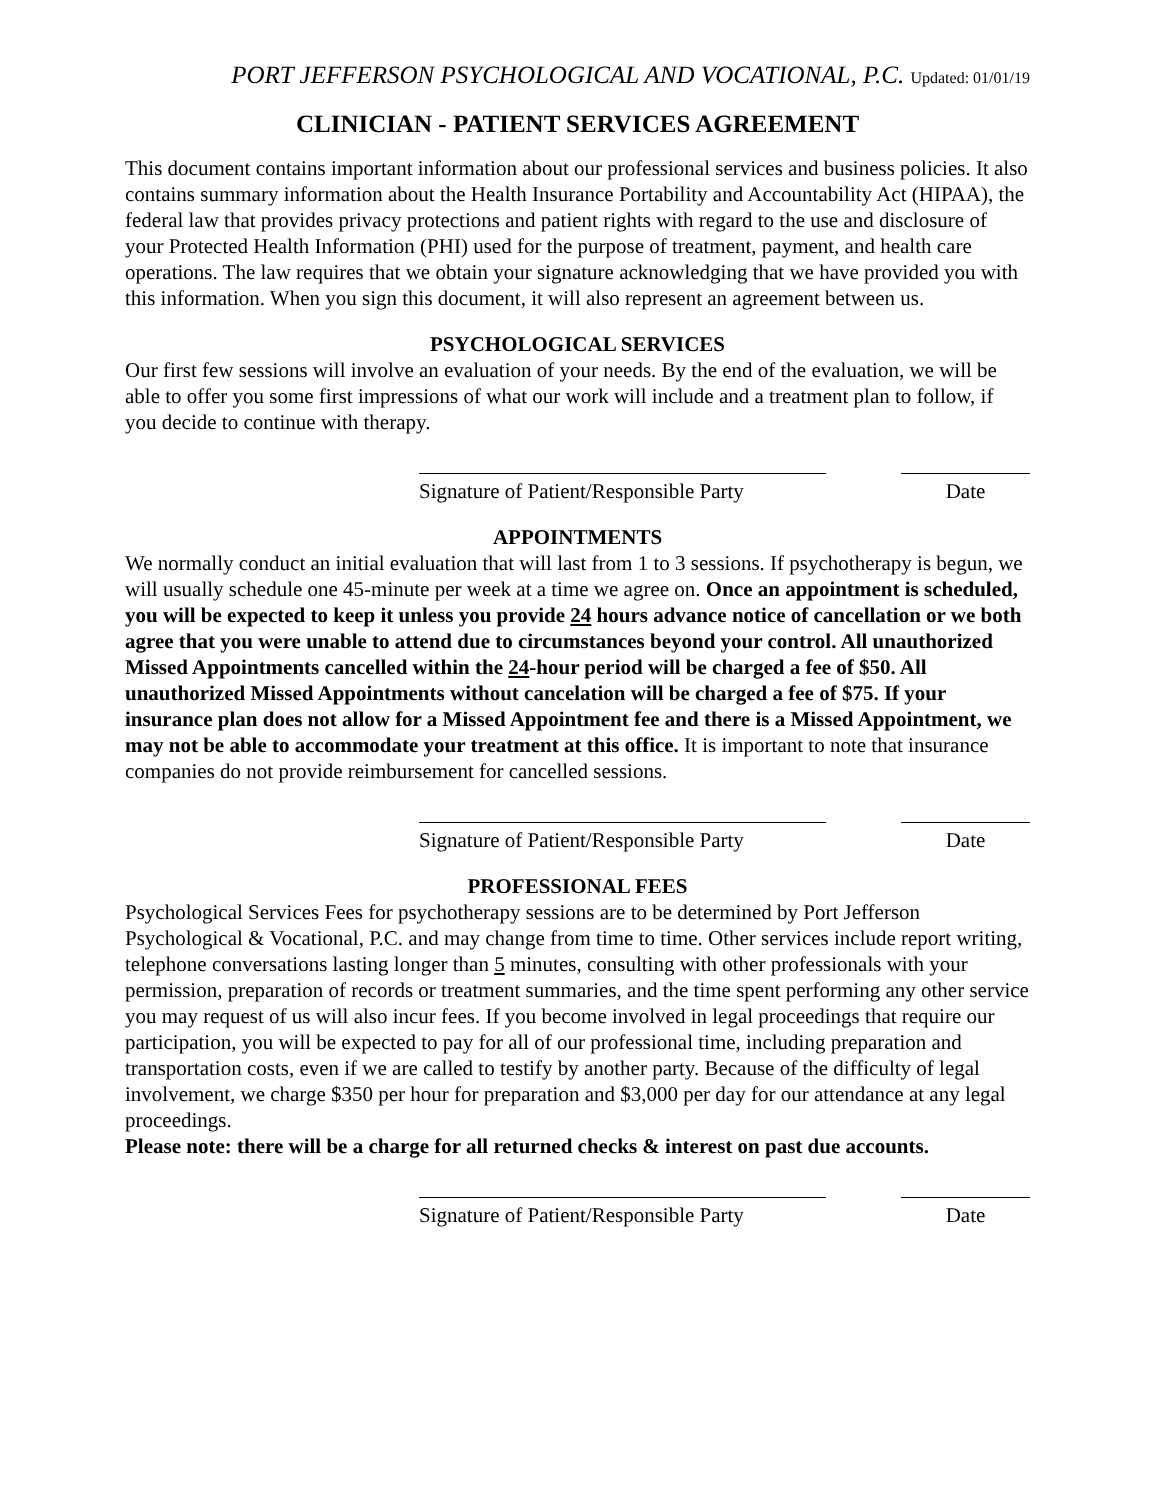PORT JEFFERSON PSYCHOLOGICAL AND VOCATIONAL, P.C. Updated: 01/01/19
CLINICIAN - PATIENT SERVICES AGREEMENT
This document contains important information about our professional services and business policies. It also contains summary information about the Health Insurance Portability and Accountability Act (HIPAA), the federal law that provides privacy protections and patient rights with regard to the use and disclosure of your Protected Health Information (PHI) used for the purpose of treatment, payment, and health care operations. The law requires that we obtain your signature acknowledging that we have provided you with this information. When you sign this document, it will also represent an agreement between us.
PSYCHOLOGICAL SERVICES
Our first few sessions will involve an evaluation of your needs. By the end of the evaluation, we will be able to offer you some first impressions of what our work will include and a treatment plan to follow, if you decide to continue with therapy.
Signature of Patient/Responsible Party
Date
APPOINTMENTS
We normally conduct an initial evaluation that will last from 1 to 3 sessions. If psychotherapy is begun, we will usually schedule one 45-minute per week at a time we agree on. Once an appointment is scheduled, you will be expected to keep it unless you provide 24 hours advance notice of cancellation or we both agree that you were unable to attend due to circumstances beyond your control. All unauthorized Missed Appointments cancelled within the 24-hour period will be charged a fee of $50. All unauthorized Missed Appointments without cancelation will be charged a fee of $75. If your insurance plan does not allow for a Missed Appointment fee and there is a Missed Appointment, we may not be able to accommodate your treatment at this office. It is important to note that insurance companies do not provide reimbursement for cancelled sessions.
Signature of Patient/Responsible Party
Date
PROFESSIONAL FEES
Psychological Services Fees for psychotherapy sessions are to be determined by Port Jefferson Psychological & Vocational, P.C. and may change from time to time. Other services include report writing, telephone conversations lasting longer than 5 minutes, consulting with other professionals with your permission, preparation of records or treatment summaries, and the time spent performing any other service you may request of us will also incur fees. If you become involved in legal proceedings that require our participation, you will be expected to pay for all of our professional time, including preparation and transportation costs, even if we are called to testify by another party. Because of the difficulty of legal involvement, we charge $350 per hour for preparation and $3,000 per day for our attendance at any legal proceedings.
Please note: there will be a charge for all returned checks & interest on past due accounts.
Signature of Patient/Responsible Party
Date